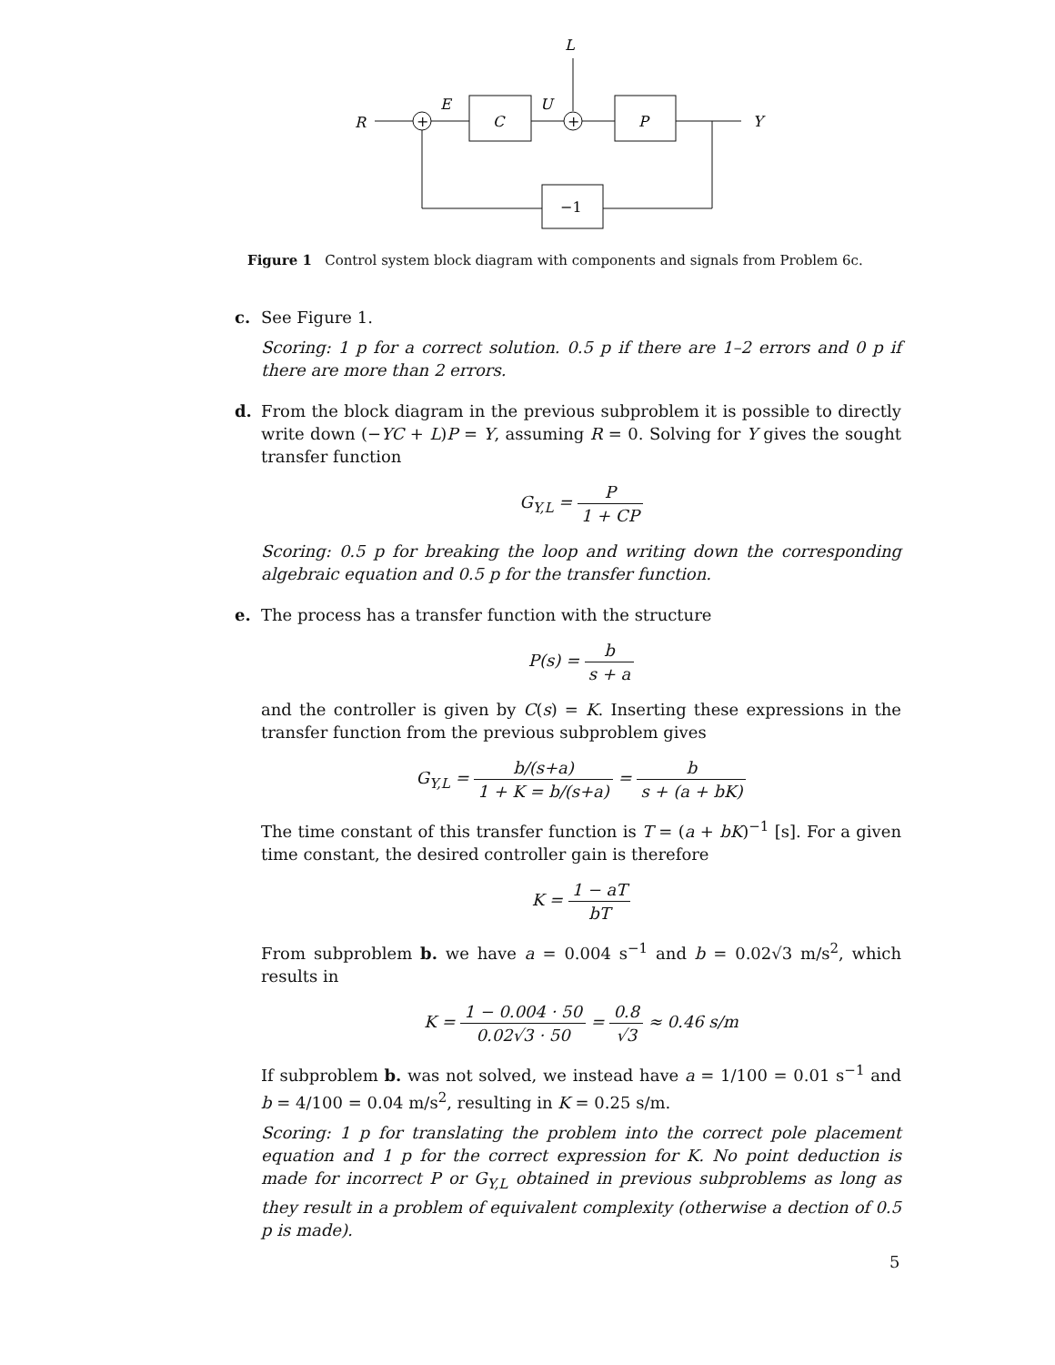L
R
+
E
C
U
+
P
Y
−1
Figure 1 Control system block diagram with components and signals from Problem 6c.
c. See Figure 1.
Scoring: 1 p for a correct solution. 0.5 p if there are 1–2 errors and 0 p if there are more than 2 errors.
d. From the block diagram in the previous subproblem it is possible to directly write down (−YC + L)P = Y, assuming R = 0. Solving for Y gives the sought transfer function
G<sub>Y,L</sub> = P 1 + CP
Scoring: 0.5 p for breaking the loop and writing down the corresponding algebraic equation and 0.5 p for the transfer function.
e. The process has a transfer function with the structure
P(s) = b s + a
and the controller is given by C(s) = K. Inserting these expressions in the transfer function from the previous subproblem gives
G<sub>Y,L</sub> = b/(s+a) 1 + K = b/(s+a) = b s + (a + bK)
The time constant of this transfer function is T = (a + bK)<sup>−1</sup> [s]. For a given time constant, the desired controller gain is therefore
K = 1 − aT bT
From subproblem b. we have a = 0.004 s<sup>−1</sup> and b = 0.02√3 m/s<sup>2</sup>, which results in
K = 1 − 0.004 · 50 0.02√3 · 50 = 0.8 √3 ≈ 0.46 s/m
If subproblem b. was not solved, we instead have a = 1/100 = 0.01 s<sup>−1</sup> and b = 4/100 = 0.04 m/s<sup>2</sup>, resulting in K = 0.25 s/m.
Scoring: 1 p for translating the problem into the correct pole placement equation and 1 p for the correct expression for K. No point deduction is made for incorrect P or G<sub>Y,L</sub> obtained in previous subproblems as long as they result in a problem of equivalent complexity (otherwise a dection of 0.5 p is made).
5